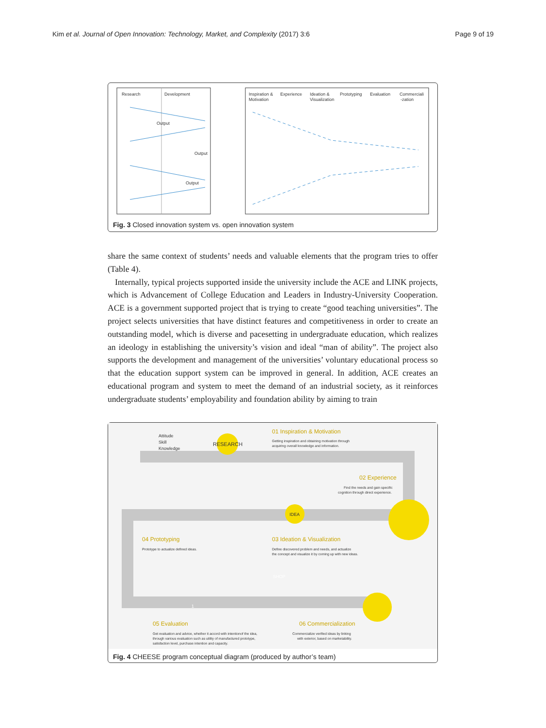Kim et al. Journal of Open Innovation: Technology, Market, and Complexity (2017) 3:6 Page 9 of 19
Research
Development
Output
Output
Output
Inspiration &
Motivation
Experience
Ideation &
Visualization
Prototyping
Evaluation
Commerciali
-zation
Fig. 3 Closed innovation system vs. open innovation system
share the same context of students’ needs and valuable elements that the program tries to offer (Table 4).
Internally, typical projects supported inside the university include the ACE and LINK projects, which is Advancement of College Education and Leaders in Industry-University Cooperation. ACE is a government supported project that is trying to create “good teaching universities”. The project selects universities that have distinct features and competitiveness in order to create an outstanding model, which is diverse and pacesetting in undergraduate education, which realizes an ideology in establishing the university’s vision and ideal “man of ability”. The project also supports the development and management of the universities’ voluntary educational process so that the education support system can be improved in general. In addition, ACE creates an educational program and system to meet the demand of an industrial society, as it reinforces undergraduate students’ employability and foundation ability by aiming to train
Attitude
Skill
Knowledge
RESEARCH
IDEA
SHOP
01 Inspiration & Motivation
Getting inspiration and obtaining motivation through
acquiring overall knowledge and information.
02 Experience
Find the needs and gain specific
cognition through direct experience.
04 Prototyping
Prototype to actualize defined ideas.
03 Ideation & Visualization
Define discovered problem and needs, and actualize
the concept and visualize it by coming up with new ideas.
1
05 Evaluation
Get evaluation and advice, whether it accord with intentionof the idea,
through various evaluation such as utility of manufactured prototype,
satisfaction level, purchase intention and capacity.
06 Commercialization
Commercialize verified ideas by linking
with exterior, based on marketability.
Fig. 4 CHEESE program conceptual diagram (produced by author’s team)